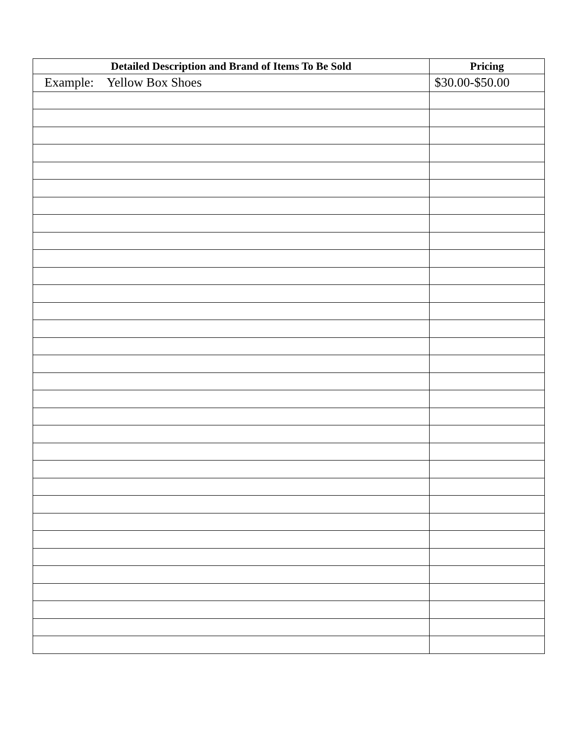| Detailed Description and Brand of Items To Be Sold | Pricing |
| --- | --- |
| Example: Yellow Box Shoes | $30.00-$50.00 |